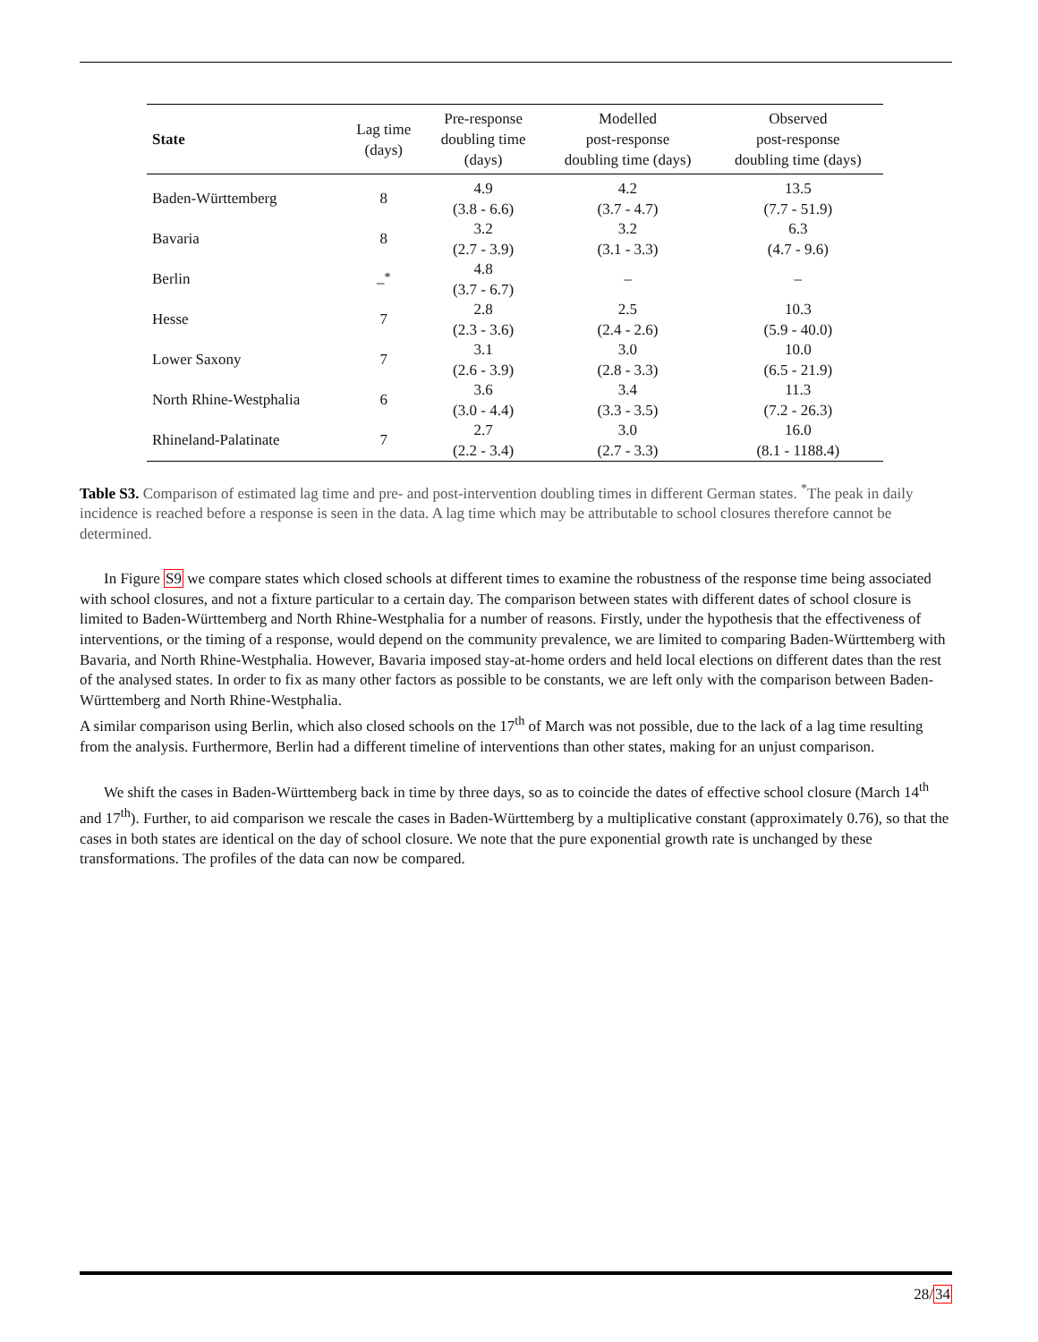| State | Lag time (days) | Pre-response doubling time (days) | Modelled post-response doubling time (days) | Observed post-response doubling time (days) |
| --- | --- | --- | --- | --- |
| Baden-Württemberg | 8 | 4.9 (3.8 - 6.6) | 4.2 (3.7 - 4.7) | 13.5 (7.7 - 51.9) |
| Bavaria | 8 | 3.2 (2.7 - 3.9) | 3.2 (3.1 - 3.3) | 6.3 (4.7 - 9.6) |
| Berlin | –<sup>*</sup> | 4.8 (3.7 - 6.7) | – | – |
| Hesse | 7 | 2.8 (2.3 - 3.6) | 2.5 (2.4 - 2.6) | 10.3 (5.9 - 40.0) |
| Lower Saxony | 7 | 3.1 (2.6 - 3.9) | 3.0 (2.8 - 3.3) | 10.0 (6.5 - 21.9) |
| North Rhine-Westphalia | 6 | 3.6 (3.0 - 4.4) | 3.4 (3.3 - 3.5) | 11.3 (7.2 - 26.3) |
| Rhineland-Palatinate | 7 | 2.7 (2.2 - 3.4) | 3.0 (2.7 - 3.3) | 16.0 (8.1 - 1188.4) |
Table S3. Comparison of estimated lag time and pre- and post-intervention doubling times in different German states. <sup>*</sup>The peak in daily incidence is reached before a response is seen in the data. A lag time which may be attributable to school closures therefore cannot be determined.
In Figure S9 we compare states which closed schools at different times to examine the robustness of the response time being associated with school closures, and not a fixture particular to a certain day. The comparison between states with different dates of school closure is limited to Baden-Württemberg and North Rhine-Westphalia for a number of reasons. Firstly, under the hypothesis that the effectiveness of interventions, or the timing of a response, would depend on the community prevalence, we are limited to comparing Baden-Württemberg with Bavaria, and North Rhine-Westphalia. However, Bavaria imposed stay-at-home orders and held local elections on different dates than the rest of the analysed states. In order to fix as many other factors as possible to be constants, we are left only with the comparison between Baden-Württemberg and North Rhine-Westphalia.
A similar comparison using Berlin, which also closed schools on the 17<sup>th</sup> of March was not possible, due to the lack of a lag time resulting from the analysis. Furthermore, Berlin had a different timeline of interventions than other states, making for an unjust comparison.
We shift the cases in Baden-Württemberg back in time by three days, so as to coincide the dates of effective school closure (March 14<sup>th</sup> and 17<sup>th</sup>). Further, to aid comparison we rescale the cases in Baden-Württemberg by a multiplicative constant (approximately 0.76), so that the cases in both states are identical on the day of school closure. We note that the pure exponential growth rate is unchanged by these transformations. The profiles of the data can now be compared.
28/34